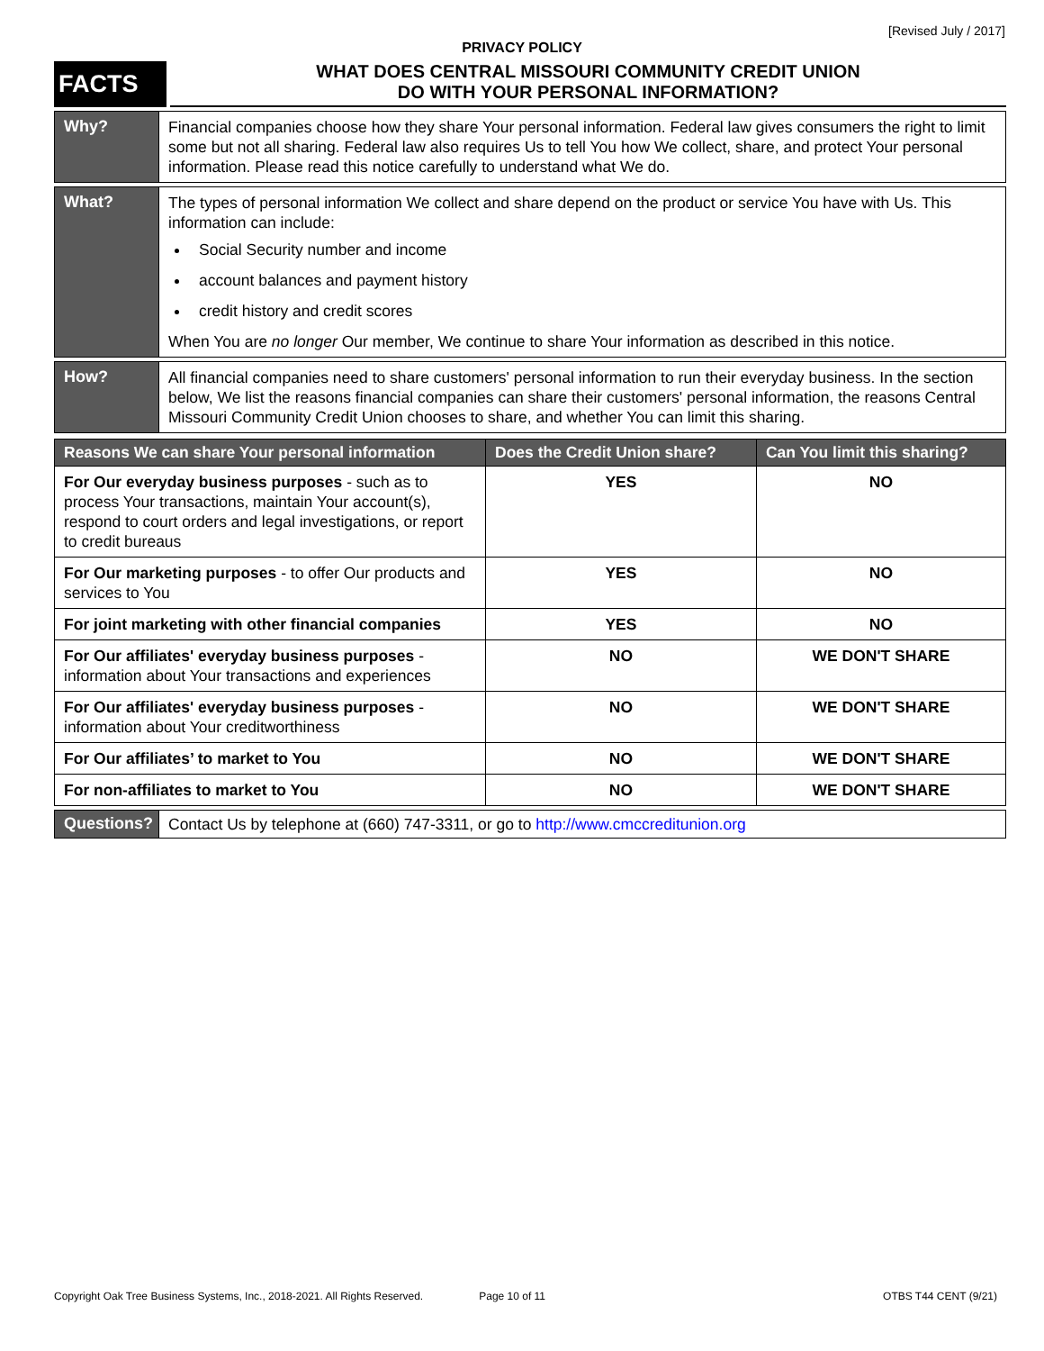[Revised July / 2017]
PRIVACY POLICY
FACTS
WHAT DOES CENTRAL MISSOURI COMMUNITY CREDIT UNION
DO WITH YOUR PERSONAL INFORMATION?
Why?
Financial companies choose how they share Your personal information. Federal law gives consumers the right to limit some but not all sharing. Federal law also requires Us to tell You how We collect, share, and protect Your personal information. Please read this notice carefully to understand what We do.
What?
The types of personal information We collect and share depend on the product or service You have with Us. This information can include:
Social Security number and income
account balances and payment history
credit history and credit scores
When You are no longer Our member, We continue to share Your information as described in this notice.
How?
All financial companies need to share customers' personal information to run their everyday business. In the section below, We list the reasons financial companies can share their customers' personal information, the reasons Central Missouri Community Credit Union chooses to share, and whether You can limit this sharing.
| Reasons We can share Your personal information | Does the Credit Union share? | Can You limit this sharing? |
| --- | --- | --- |
| For Our everyday business purposes - such as to process Your transactions, maintain Your account(s), respond to court orders and legal investigations, or report to credit bureaus | YES | NO |
| For Our marketing purposes - to offer Our products and services to You | YES | NO |
| For joint marketing with other financial companies | YES | NO |
| For Our affiliates' everyday business purposes - information about Your transactions and experiences | NO | WE DON'T SHARE |
| For Our affiliates' everyday business purposes - information about Your creditworthiness | NO | WE DON'T SHARE |
| For Our affiliates’ to market to You | NO | WE DON'T SHARE |
| For non-affiliates to market to You | NO | WE DON'T SHARE |
Questions?
Contact Us by telephone at (660) 747-3311, or go to http://www.cmccreditunion.org
Copyright Oak Tree Business Systems, Inc., 2018-2021. All Rights Reserved. Page 10 of 11 OTBS T44 CENT (9/21)